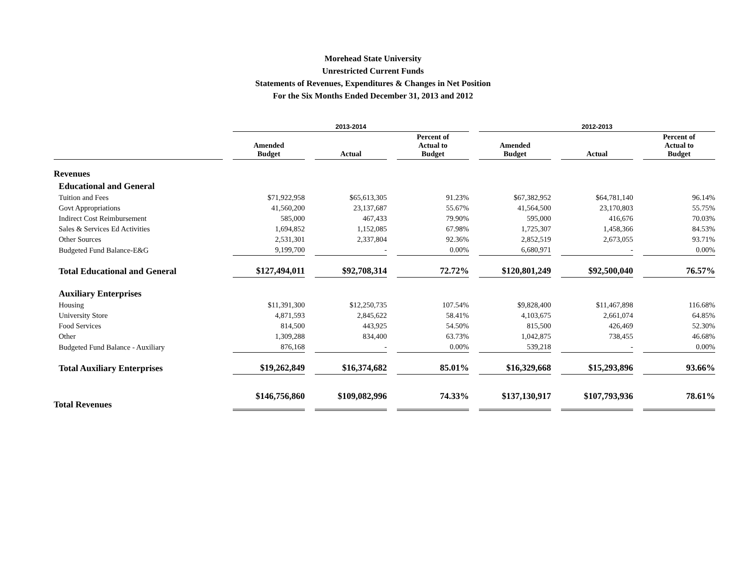Morehead State University
Unrestricted Current Funds
Statements of Revenues, Expenditures & Changes in Net Position
For the Six Months Ended December 31, 2013 and 2012
| | 2013-2014 | | | 2012-2013 | | |
| --- | --- | --- | --- | --- | --- | --- |
| | Amended Budget | Actual | Percent of Actual to Budget | Amended Budget | Actual | Percent of Actual to Budget |
| Revenues | | | | | | |
| Educational and General | | | | | | |
| Tuition and Fees | $71,922,958 | $65,613,305 | 91.23% | $67,382,952 | $64,781,140 | 96.14% |
| Govt Appropriations | 41,560,200 | 23,137,687 | 55.67% | 41,564,500 | 23,170,803 | 55.75% |
| Indirect Cost Reimbursement | 585,000 | 467,433 | 79.90% | 595,000 | 416,676 | 70.03% |
| Sales & Services Ed Activities | 1,694,852 | 1,152,085 | 67.98% | 1,725,307 | 1,458,366 | 84.53% |
| Other Sources | 2,531,301 | 2,337,804 | 92.36% | 2,852,519 | 2,673,055 | 93.71% |
| Budgeted Fund Balance-E&G | 9,199,700 | - | 0.00% | 6,680,971 | - | 0.00% |
| Total Educational and General | $127,494,011 | $92,708,314 | 72.72% | $120,801,249 | $92,500,040 | 76.57% |
| Auxiliary Enterprises | | | | | | |
| Housing | $11,391,300 | $12,250,735 | 107.54% | $9,828,400 | $11,467,898 | 116.68% |
| University Store | 4,871,593 | 2,845,622 | 58.41% | 4,103,675 | 2,661,074 | 64.85% |
| Food Services | 814,500 | 443,925 | 54.50% | 815,500 | 426,469 | 52.30% |
| Other | 1,309,288 | 834,400 | 63.73% | 1,042,875 | 738,455 | 46.68% |
| Budgeted Fund Balance - Auxiliary | 876,168 | - | 0.00% | 539,218 | - | 0.00% |
| Total Auxiliary Enterprises | $19,262,849 | $16,374,682 | 85.01% | $16,329,668 | $15,293,896 | 93.66% |
| Total Revenues | $146,756,860 | $109,082,996 | 74.33% | $137,130,917 | $107,793,936 | 78.61% |